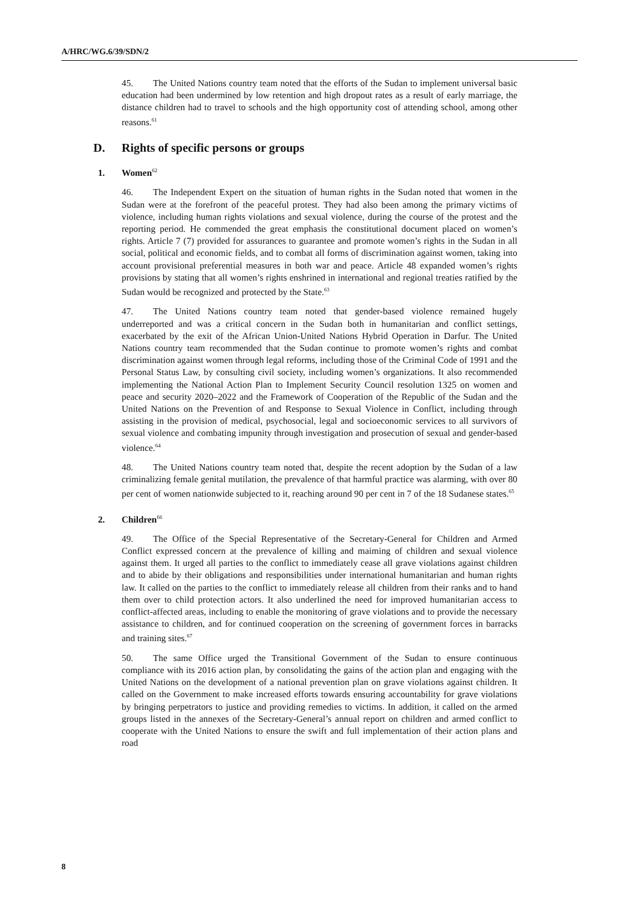A/HRC/WG.6/39/SDN/2
45. The United Nations country team noted that the efforts of the Sudan to implement universal basic education had been undermined by low retention and high dropout rates as a result of early marriage, the distance children had to travel to schools and the high opportunity cost of attending school, among other reasons.<sup>61</sup>
D. Rights of specific persons or groups
1. Women<sup>62</sup>
46. The Independent Expert on the situation of human rights in the Sudan noted that women in the Sudan were at the forefront of the peaceful protest. They had also been among the primary victims of violence, including human rights violations and sexual violence, during the course of the protest and the reporting period. He commended the great emphasis the constitutional document placed on women’s rights. Article 7 (7) provided for assurances to guarantee and promote women’s rights in the Sudan in all social, political and economic fields, and to combat all forms of discrimination against women, taking into account provisional preferential measures in both war and peace. Article 48 expanded women’s rights provisions by stating that all women’s rights enshrined in international and regional treaties ratified by the Sudan would be recognized and protected by the State.<sup>63</sup>
47. The United Nations country team noted that gender-based violence remained hugely underreported and was a critical concern in the Sudan both in humanitarian and conflict settings, exacerbated by the exit of the African Union-United Nations Hybrid Operation in Darfur. The United Nations country team recommended that the Sudan continue to promote women’s rights and combat discrimination against women through legal reforms, including those of the Criminal Code of 1991 and the Personal Status Law, by consulting civil society, including women’s organizations. It also recommended implementing the National Action Plan to Implement Security Council resolution 1325 on women and peace and security 2020–2022 and the Framework of Cooperation of the Republic of the Sudan and the United Nations on the Prevention of and Response to Sexual Violence in Conflict, including through assisting in the provision of medical, psychosocial, legal and socioeconomic services to all survivors of sexual violence and combating impunity through investigation and prosecution of sexual and gender-based violence.<sup>64</sup>
48. The United Nations country team noted that, despite the recent adoption by the Sudan of a law criminalizing female genital mutilation, the prevalence of that harmful practice was alarming, with over 80 per cent of women nationwide subjected to it, reaching around 90 per cent in 7 of the 18 Sudanese states.<sup>65</sup>
2. Children<sup>66</sup>
49. The Office of the Special Representative of the Secretary-General for Children and Armed Conflict expressed concern at the prevalence of killing and maiming of children and sexual violence against them. It urged all parties to the conflict to immediately cease all grave violations against children and to abide by their obligations and responsibilities under international humanitarian and human rights law. It called on the parties to the conflict to immediately release all children from their ranks and to hand them over to child protection actors. It also underlined the need for improved humanitarian access to conflict-affected areas, including to enable the monitoring of grave violations and to provide the necessary assistance to children, and for continued cooperation on the screening of government forces in barracks and training sites.<sup>67</sup>
50. The same Office urged the Transitional Government of the Sudan to ensure continuous compliance with its 2016 action plan, by consolidating the gains of the action plan and engaging with the United Nations on the development of a national prevention plan on grave violations against children. It called on the Government to make increased efforts towards ensuring accountability for grave violations by bringing perpetrators to justice and providing remedies to victims. In addition, it called on the armed groups listed in the annexes of the Secretary-General’s annual report on children and armed conflict to cooperate with the United Nations to ensure the swift and full implementation of their action plans and road
8